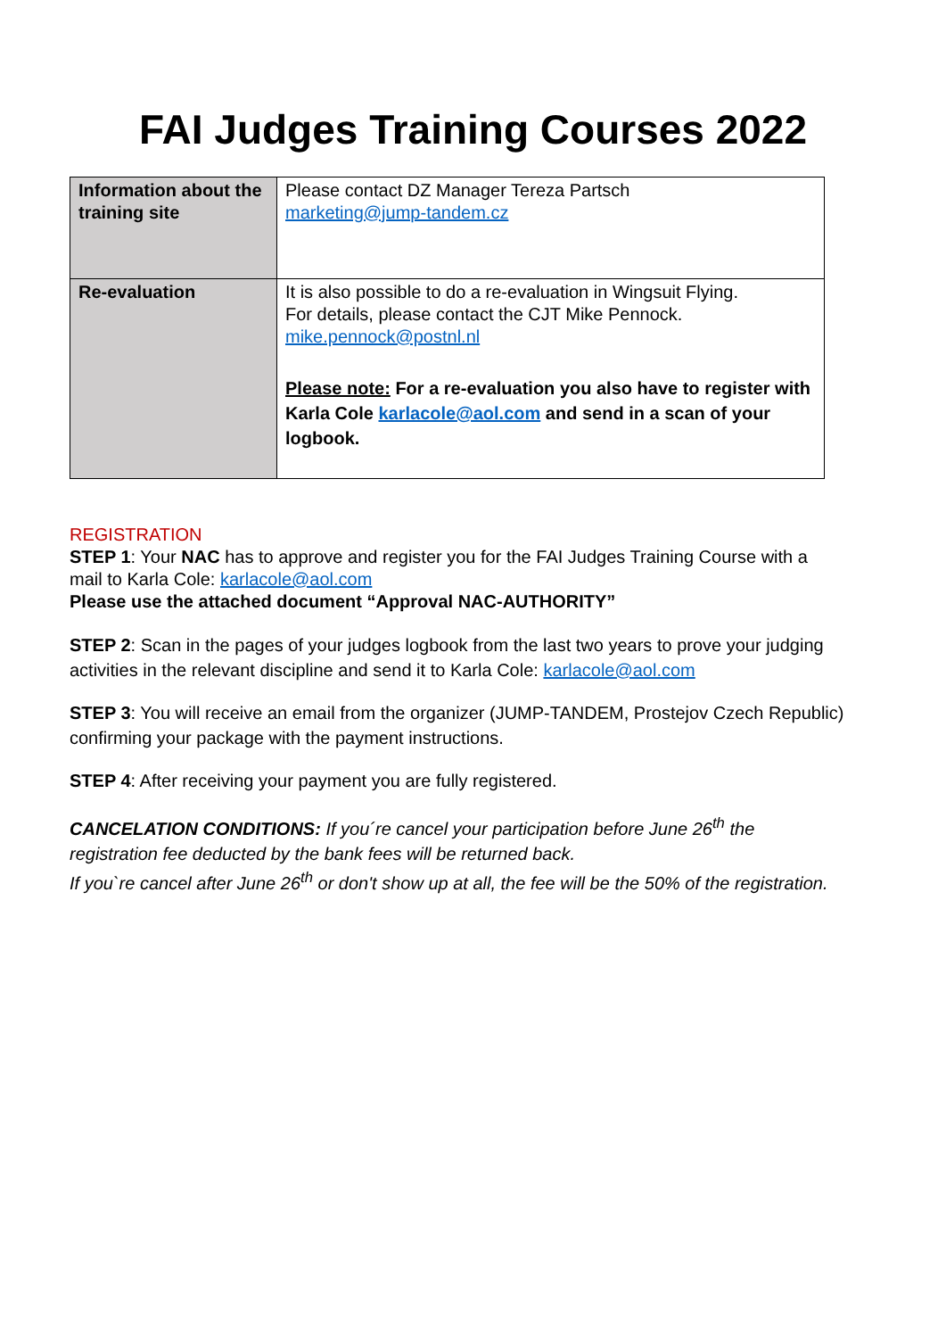FAI Judges Training Courses 2022
| Information about the training site | Please contact DZ Manager Tereza Partsch marketing@jump-tandem.cz |
| Re-evaluation | It is also possible to do a re-evaluation in Wingsuit Flying. For details, please contact the CJT Mike Pennock. mike.pennock@postnl.nl Please note: For a re-evaluation you also have to register with Karla Cole karlacole@aol.com and send in a scan of your logbook. |
REGISTRATION
STEP 1: Your NAC has to approve and register you for the FAI Judges Training Course with a mail to Karla Cole: karlacole@aol.com
Please use the attached document “Approval NAC-AUTHORITY”
STEP 2: Scan in the pages of your judges logbook from the last two years to prove your judging activities in the relevant discipline and send it to Karla Cole: karlacole@aol.com
STEP 3: You will receive an email from the organizer (JUMP-TANDEM, Prostejov Czech Republic) confirming your package with the payment instructions.
STEP 4: After receiving your payment you are fully registered.
CANCELATION CONDITIONS: If you´re cancel your participation before June 26<sup>th</sup> the registration fee deducted by the bank fees will be returned back.
If you`re cancel after June 26<sup>th</sup> or don't show up at all, the fee will be the 50% of the registration.